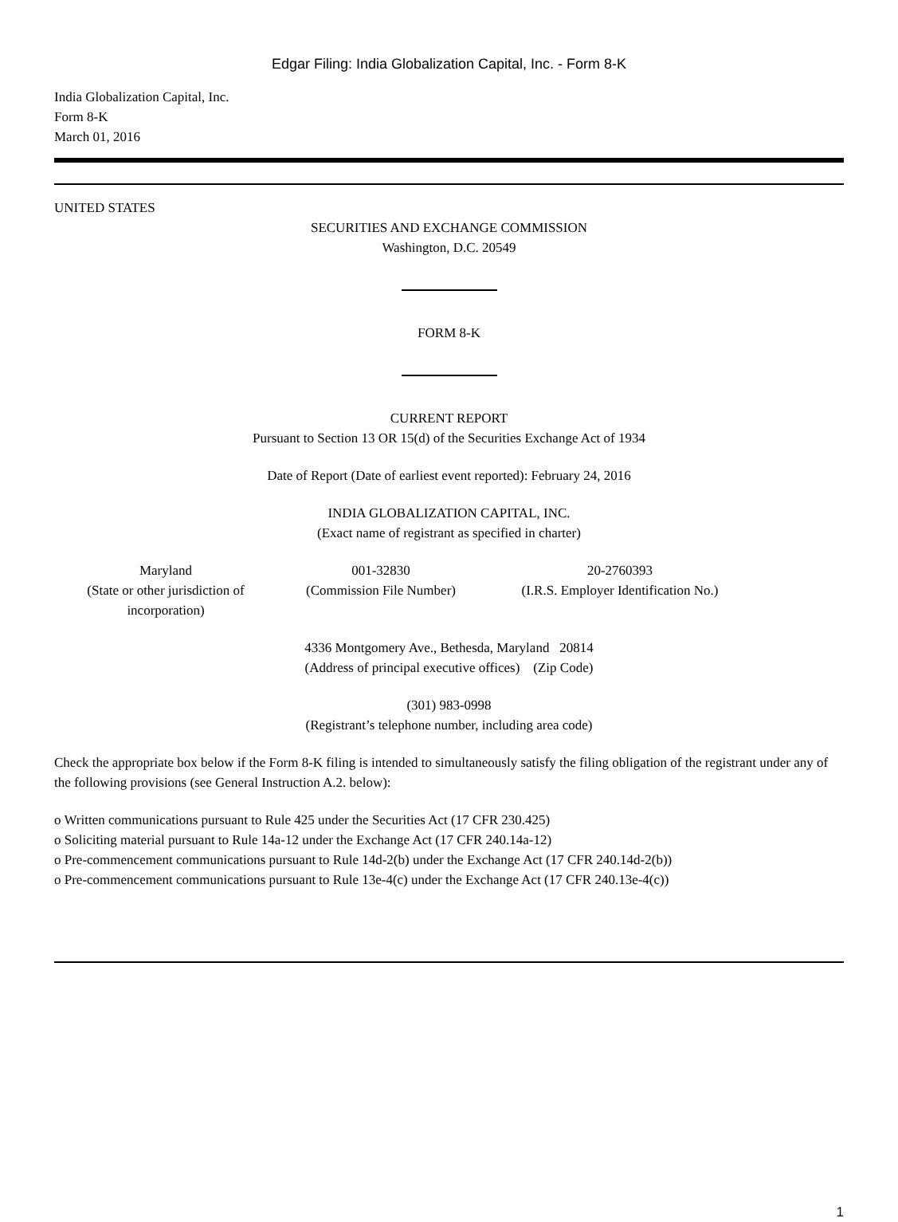Edgar Filing: India Globalization Capital, Inc. - Form 8-K
India Globalization Capital, Inc.
Form 8-K
March 01, 2016
UNITED STATES
SECURITIES AND EXCHANGE COMMISSION
Washington, D.C. 20549
FORM 8-K
CURRENT REPORT
Pursuant to Section 13 OR 15(d) of the Securities Exchange Act of 1934
Date of Report (Date of earliest event reported): February 24, 2016
INDIA GLOBALIZATION CAPITAL, INC.
(Exact name of registrant as specified in charter)
| Maryland (State or other jurisdiction of incorporation) | 001-32830 (Commission File Number) | 20-2760393 (I.R.S. Employer Identification No.) |
4336 Montgomery Ave., Bethesda, Maryland 20814
(Address of principal executive offices) (Zip Code)
(301) 983-0998
(Registrant’s telephone number, including area code)
Check the appropriate box below if the Form 8-K filing is intended to simultaneously satisfy the filing obligation of the registrant under any of the following provisions (see General Instruction A.2. below):
o Written communications pursuant to Rule 425 under the Securities Act (17 CFR 230.425)
o Soliciting material pursuant to Rule 14a-12 under the Exchange Act (17 CFR 240.14a-12)
o Pre-commencement communications pursuant to Rule 14d-2(b) under the Exchange Act (17 CFR 240.14d-2(b))
o Pre-commencement communications pursuant to Rule 13e-4(c) under the Exchange Act (17 CFR 240.13e-4(c))
1